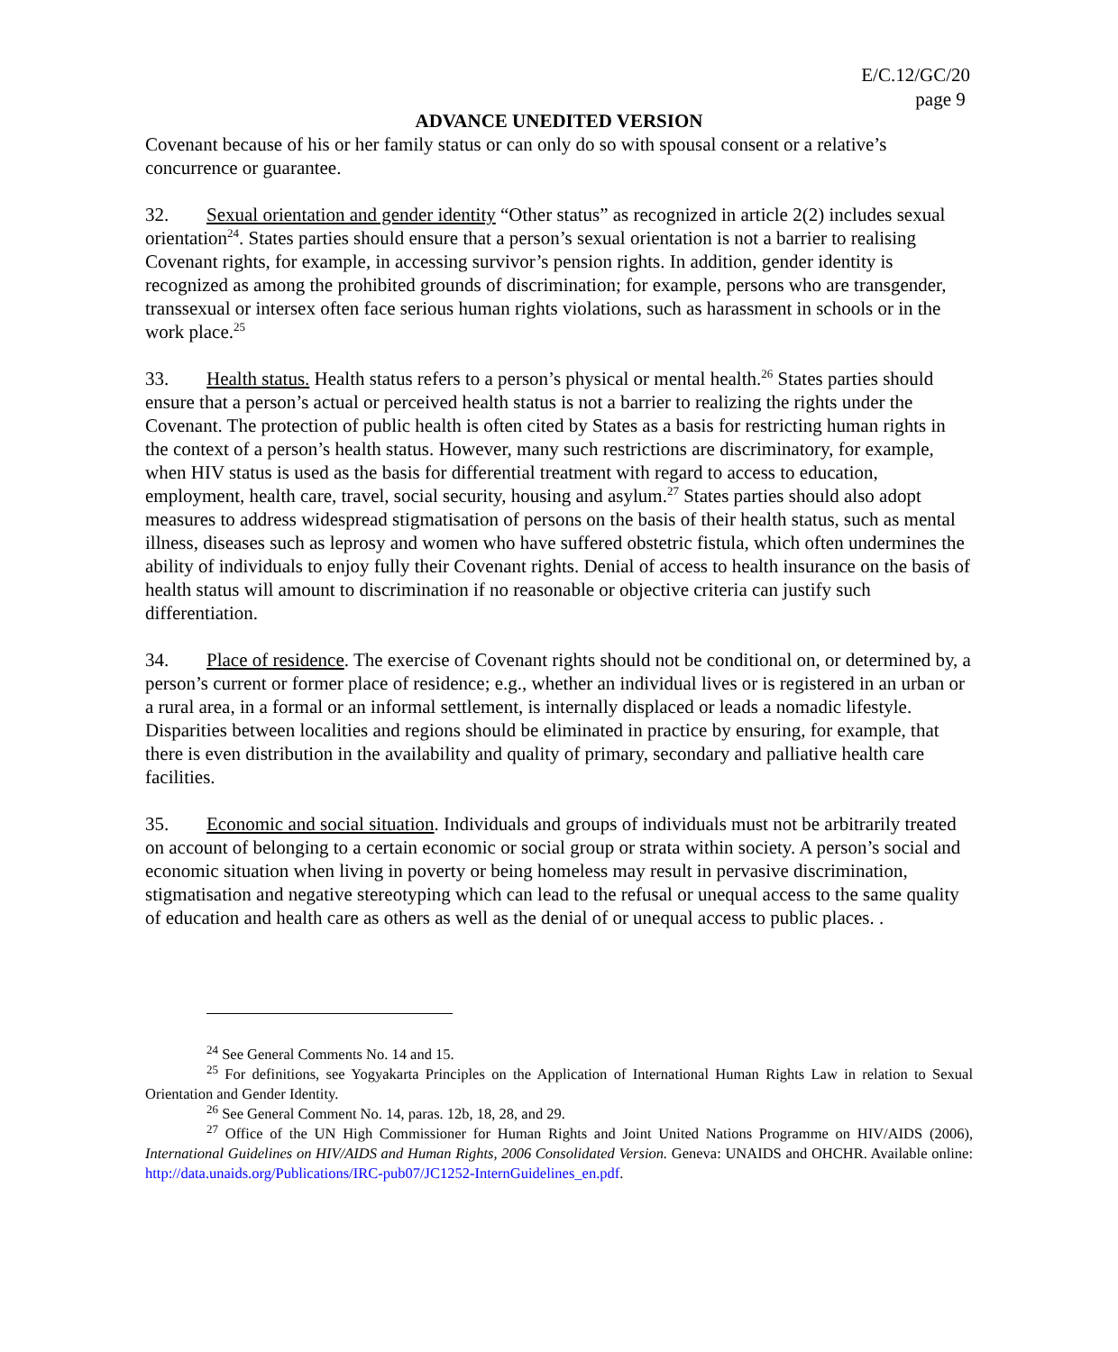E/C.12/GC/20
page 9
ADVANCE UNEDITED VERSION
Covenant because of his or her family status or can only do so with spousal consent or a relative’s concurrence or guarantee.
32. Sexual orientation and gender identity “Other status” as recognized in article 2(2) includes sexual orientation<sup>24</sup>. States parties should ensure that a person’s sexual orientation is not a barrier to realising Covenant rights, for example, in accessing survivor’s pension rights. In addition, gender identity is recognized as among the prohibited grounds of discrimination; for example, persons who are transgender, transsexual or intersex often face serious human rights violations, such as harassment in schools or in the work place.<sup>25</sup>
33. Health status. Health status refers to a person’s physical or mental health.<sup>26</sup> States parties should ensure that a person’s actual or perceived health status is not a barrier to realizing the rights under the Covenant. The protection of public health is often cited by States as a basis for restricting human rights in the context of a person’s health status. However, many such restrictions are discriminatory, for example, when HIV status is used as the basis for differential treatment with regard to access to education, employment, health care, travel, social security, housing and asylum.<sup>27</sup> States parties should also adopt measures to address widespread stigmatisation of persons on the basis of their health status, such as mental illness, diseases such as leprosy and women who have suffered obstetric fistula, which often undermines the ability of individuals to enjoy fully their Covenant rights. Denial of access to health insurance on the basis of health status will amount to discrimination if no reasonable or objective criteria can justify such differentiation.
34. Place of residence. The exercise of Covenant rights should not be conditional on, or determined by, a person’s current or former place of residence; e.g., whether an individual lives or is registered in an urban or a rural area, in a formal or an informal settlement, is internally displaced or leads a nomadic lifestyle. Disparities between localities and regions should be eliminated in practice by ensuring, for example, that there is even distribution in the availability and quality of primary, secondary and palliative health care facilities.
35. Economic and social situation. Individuals and groups of individuals must not be arbitrarily treated on account of belonging to a certain economic or social group or strata within society. A person’s social and economic situation when living in poverty or being homeless may result in pervasive discrimination, stigmatisation and negative stereotyping which can lead to the refusal or unequal access to the same quality of education and health care as others as well as the denial of or unequal access to public places. .
<sup>24</sup> See General Comments No. 14 and 15.
<sup>25</sup> For definitions, see Yogyakarta Principles on the Application of International Human Rights Law in relation to Sexual Orientation and Gender Identity.
<sup>26</sup> See General Comment No. 14, paras. 12b, 18, 28, and 29.
<sup>27</sup> Office of the UN High Commissioner for Human Rights and Joint United Nations Programme on HIV/AIDS (2006), International Guidelines on HIV/AIDS and Human Rights, 2006 Consolidated Version. Geneva: UNAIDS and OHCHR. Available online: http://data.unaids.org/Publications/IRC-pub07/JC1252-InternGuidelines_en.pdf.